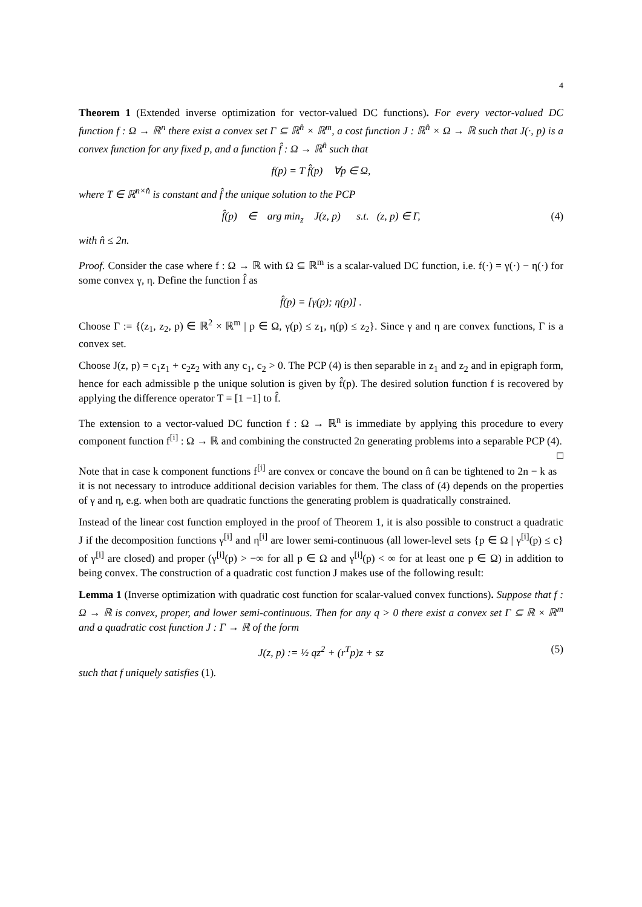4
Theorem 1 (Extended inverse optimization for vector-valued DC functions). For every vector-valued DC function f : Ω → ℝ<sup>n</sup> there exist a convex set Γ ⊆ ℝ<sup>n̂</sup> × ℝ<sup>m</sup>, a cost function J : ℝ<sup>n̂</sup> × Ω → ℝ such that J(·, p) is a convex function for any fixed p, and a function f̂ : Ω → ℝ<sup>n̂</sup> such that
f(p) = T f̂(p) ∀p ∈ Ω,
where T ∈ ℝ<sup>n×n̂</sup> is constant and f̂ the unique solution to the PCP
f̂(p) ∈ arg min<sub>z</sub> J(z, p) s.t. (z, p) ∈ Γ, (4)
with n̂ ≤ 2n.
Proof. Consider the case where f : Ω → ℝ with Ω ⊆ ℝ<sup>m</sup> is a scalar-valued DC function, i.e. f(·) = γ(·) − η(·) for some convex γ, η. Define the function f̂ as
f̂(p) = [γ(p); η(p)] .
Choose Γ := {(z<sub>1</sub>, z<sub>2</sub>, p) ∈ ℝ<sup>2</sup> × ℝ<sup>m</sup> | p ∈ Ω, γ(p) ≤ z<sub>1</sub>, η(p) ≤ z<sub>2</sub>}. Since γ and η are convex functions, Γ is a convex set.
Choose J(z, p) = c<sub>1</sub>z<sub>1</sub> + c<sub>2</sub>z<sub>2</sub> with any c<sub>1</sub>, c<sub>2</sub> > 0. The PCP (4) is then separable in z<sub>1</sub> and z<sub>2</sub> and in epigraph form, hence for each admissible p the unique solution is given by f̂(p). The desired solution function f is recovered by applying the difference operator T = [1 −1] to f̂.
The extension to a vector-valued DC function f : Ω → ℝ<sup>n</sup> is immediate by applying this procedure to every component function f<sup>[i]</sup> : Ω → ℝ and combining the constructed 2n generating problems into a separable PCP (4). □
Note that in case k component functions f<sup>[i]</sup> are convex or concave the bound on n̂ can be tightened to 2n − k as it is not necessary to introduce additional decision variables for them. The class of (4) depends on the properties of γ and η, e.g. when both are quadratic functions the generating problem is quadratically constrained.
Instead of the linear cost function employed in the proof of Theorem 1, it is also possible to construct a quadratic J if the decomposition functions γ<sup>[i]</sup> and η<sup>[i]</sup> are lower semi-continuous (all lower-level sets {p ∈ Ω | γ<sup>[i]</sup>(p) ≤ c} of γ<sup>[i]</sup> are closed) and proper (γ<sup>[i]</sup>(p) > −∞ for all p ∈ Ω and γ<sup>[i]</sup>(p) < ∞ for at least one p ∈ Ω) in addition to being convex. The construction of a quadratic cost function J makes use of the following result:
Lemma 1 (Inverse optimization with quadratic cost function for scalar-valued convex functions). Suppose that f : Ω → ℝ is convex, proper, and lower semi-continuous. Then for any q > 0 there exist a convex set Γ ⊆ ℝ × ℝ<sup>m</sup> and a quadratic cost function J : Γ → ℝ of the form
J(z, p) := ½ qz<sup>2</sup> + (r<sup>T</sup>p)z + sz (5)
such that f uniquely satisfies (1).